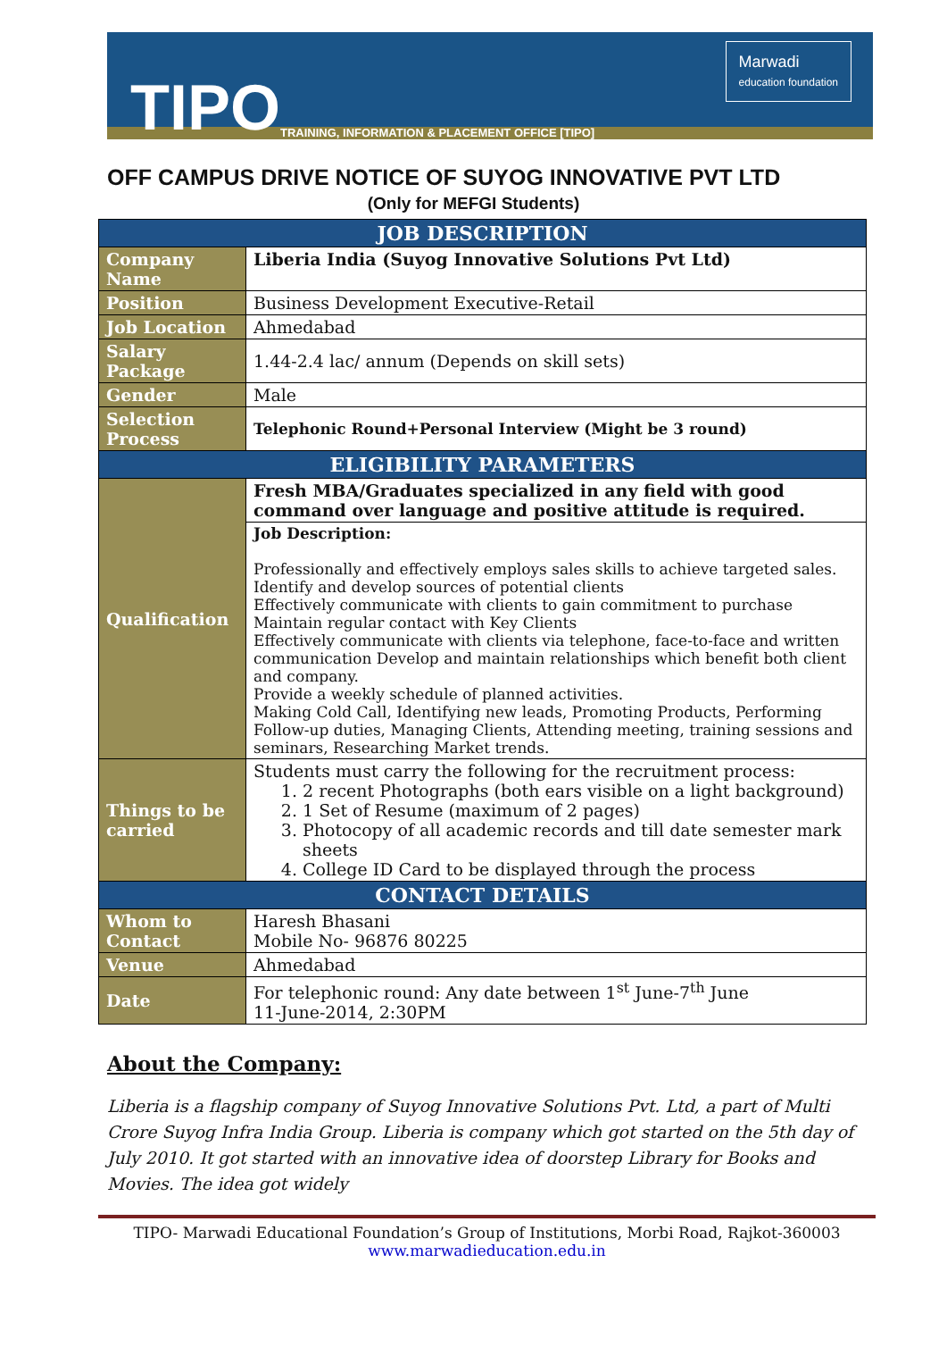TIPO
TRAINING, INFORMATION & PLACEMENT OFFICE [TIPO]
Marwadi
education foundation
OFF CAMPUS DRIVE NOTICE OF SUYOG INNOVATIVE PVT LTD
(Only for MEFGI Students)
| JOB DESCRIPTION | |
| --- | --- |
| Company Name | Liberia India (Suyog Innovative Solutions Pvt Ltd) |
| Position | Business Development Executive-Retail |
| Job Location | Ahmedabad |
| Salary Package | 1.44-2.4 lac/ annum (Depends on skill sets) |
| Gender | Male |
| Selection Process | Telephonic Round+Personal Interview (Might be 3 round) |
| ELIGIBILITY PARAMETERS | |
| Qualification | Fresh MBA/Graduates specialized in any field with good command over language and positive attitude is required. |
| | Job Description: Professionally and effectively employs sales skills to achieve targeted sales. Identify and develop sources of potential clients Effectively communicate with clients to gain commitment to purchase Maintain regular contact with Key Clients Effectively communicate with clients via telephone, face-to-face and written communication Develop and maintain relationships which benefit both client and company. Provide a weekly schedule of planned activities. Making Cold Call, Identifying new leads, Promoting Products, Performing Follow-up duties, Managing Clients, Attending meeting, training sessions and seminars, Researching Market trends. |
| Things to be carried | Students must carry the following for the recruitment process: 1. 2 recent Photographs (both ears visible on a light background) 2. 1 Set of Resume (maximum of 2 pages) 3. Photocopy of all academic records and till date semester mark sheets 4. College ID Card to be displayed through the process |
| CONTACT DETAILS | |
| Whom to Contact | Haresh Bhasani Mobile No- 96876 80225 |
| Venue | Ahmedabad |
| Date | For telephonic round: Any date between 1<sup>st</sup> June-7<sup>th</sup> June 11-June-2014, 2:30PM |
About the Company:
Liberia is a flagship company of Suyog Innovative Solutions Pvt. Ltd, a part of Multi Crore Suyog Infra India Group. Liberia is company which got started on the 5th day of July 2010. It got started with an innovative idea of doorstep Library for Books and Movies. The idea got widely
TIPO- Marwadi Educational Foundation’s Group of Institutions, Morbi Road, Rajkot-360003
www.marwadieducation.edu.in